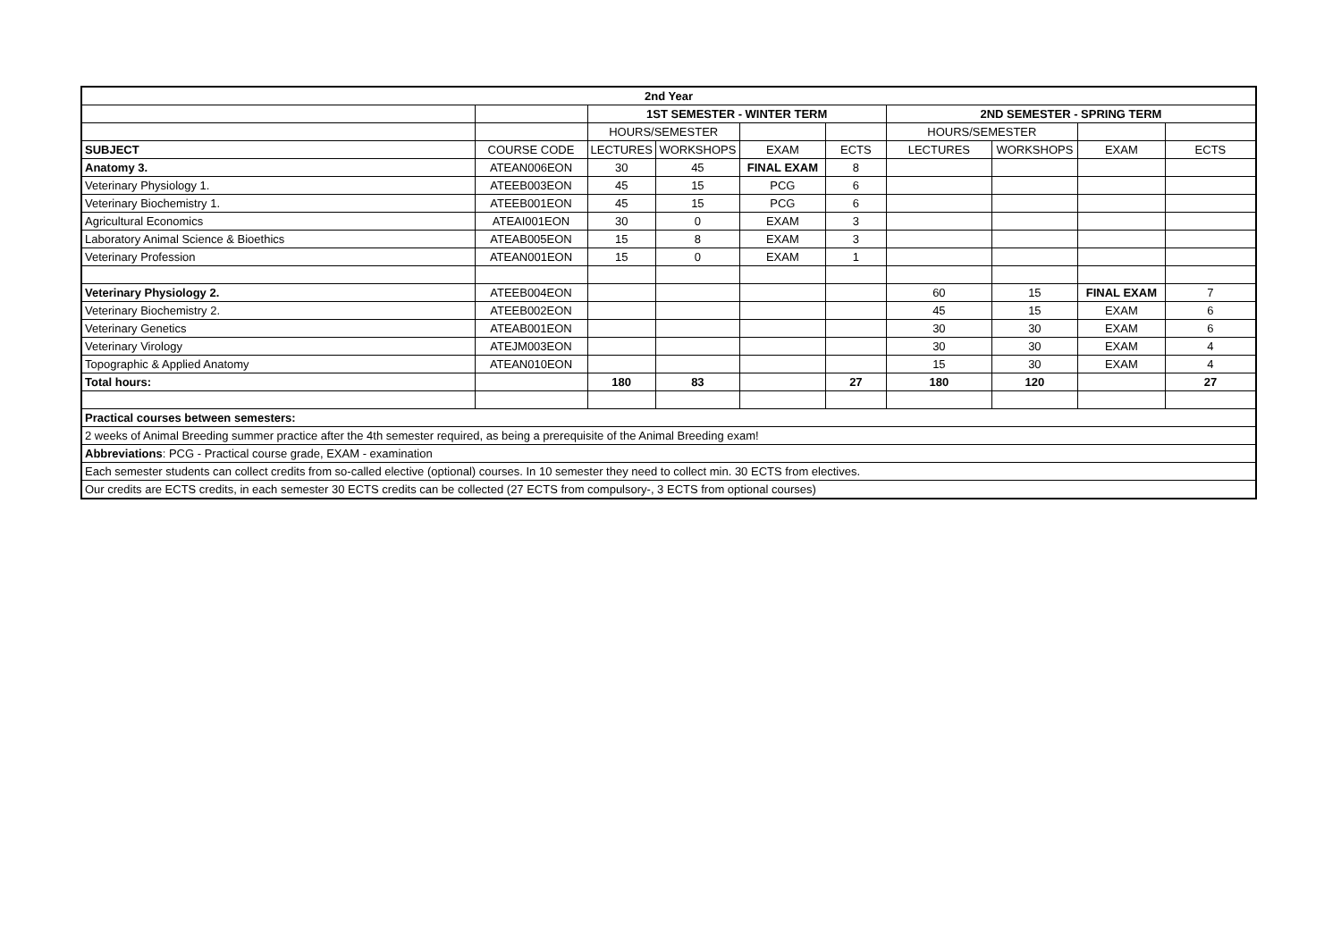| 2nd Year | | | | | | | | | |
| | | 1ST SEMESTER - WINTER TERM | | | | 2ND SEMESTER - SPRING TERM | | | |
| | | HOURS/SEMESTER | | | | HOURS/SEMESTER | | | |
| SUBJECT | COURSE CODE | LECTURES | WORKSHOPS | EXAM | ECTS | LECTURES | WORKSHOPS | EXAM | ECTS |
| Anatomy 3. | ATEAN006EON | 30 | 45 | FINAL EXAM | 8 | | | | |
| Veterinary Physiology 1. | ATEEB003EON | 45 | 15 | PCG | 6 | | | | |
| Veterinary Biochemistry 1. | ATEEB001EON | 45 | 15 | PCG | 6 | | | | |
| Agricultural Economics | ATEAI001EON | 30 | 0 | EXAM | 3 | | | | |
| Laboratory Animal Science & Bioethics | ATEAB005EON | 15 | 8 | EXAM | 3 | | | | |
| Veterinary Profession | ATEAN001EON | 15 | 0 | EXAM | 1 | | | | |
| Veterinary Physiology 2. | ATEEB004EON | | | | | 60 | 15 | FINAL EXAM | 7 |
| Veterinary Biochemistry 2. | ATEEB002EON | | | | | 45 | 15 | EXAM | 6 |
| Veterinary Genetics | ATEAB001EON | | | | | 30 | 30 | EXAM | 6 |
| Veterinary Virology | ATEJM003EON | | | | | 30 | 30 | EXAM | 4 |
| Topographic & Applied Anatomy | ATEAN010EON | | | | | 15 | 30 | EXAM | 4 |
| Total hours: | | 180 | 83 | | 27 | 180 | 120 | | 27 |
| Practical courses between semesters: | | | | | | | | | |
| 2 weeks of Animal Breeding summer practice after the 4th semester required, as being a prerequisite of the Animal Breeding exam! | | | | | | | | | |
| Abbreviations : PCG - Practical course grade, EXAM - examination | | | | | | | | | |
| Each semester students can collect credits from so-called elective (optional) courses. In 10 semester they need to collect min. 30 ECTS from electives. | | | | | | | | | |
| Our credits are ECTS credits, in each semester 30 ECTS credits can be collected (27 ECTS from compulsory-, 3 ECTS from optional courses) | | | | | | | | | |